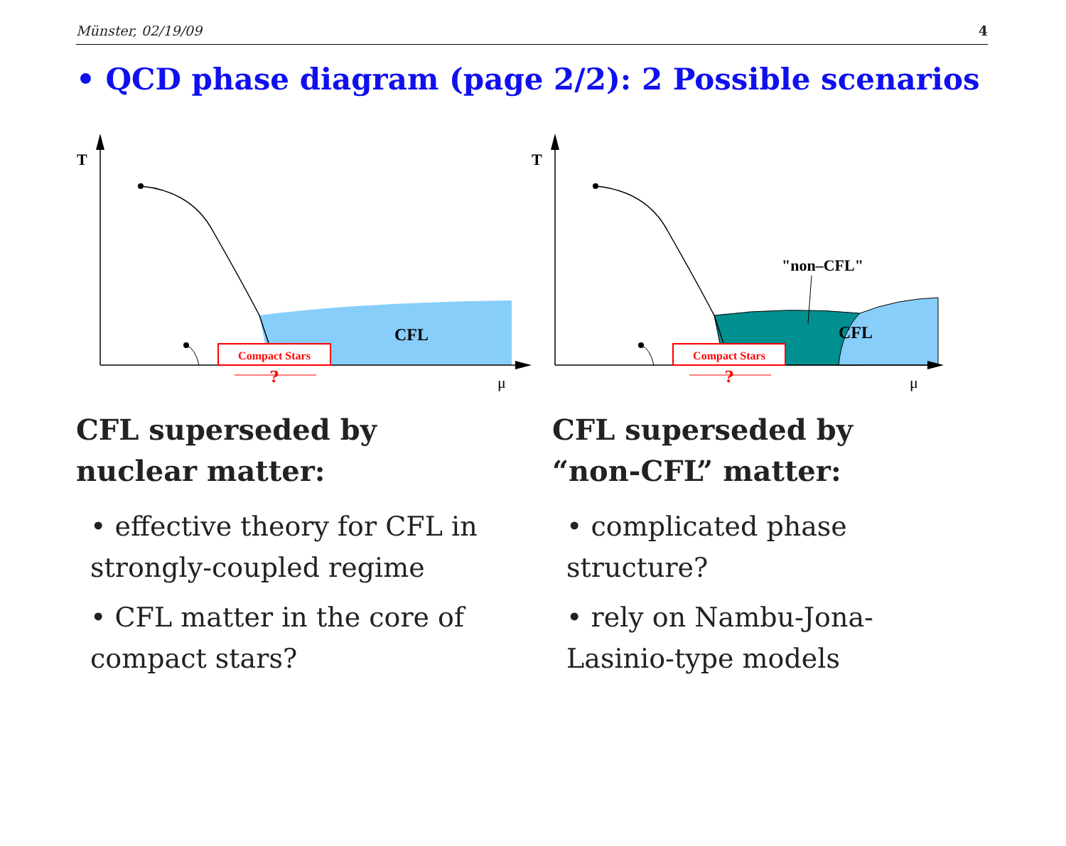Münster, 02/19/09 4
• QCD phase diagram (page 2/2): 2 Possible scenarios
T
μ
CFL
Compact Stars
?
T
μ
CFL
"non–CFL"
Compact Stars
?
CFL superseded by
nuclear matter:
• effective theory for CFL in strongly-coupled regime
• CFL matter in the core of compact stars?
CFL superseded by
“non-CFL” matter:
• complicated phase structure?
• rely on Nambu-Jona-Lasinio-type models